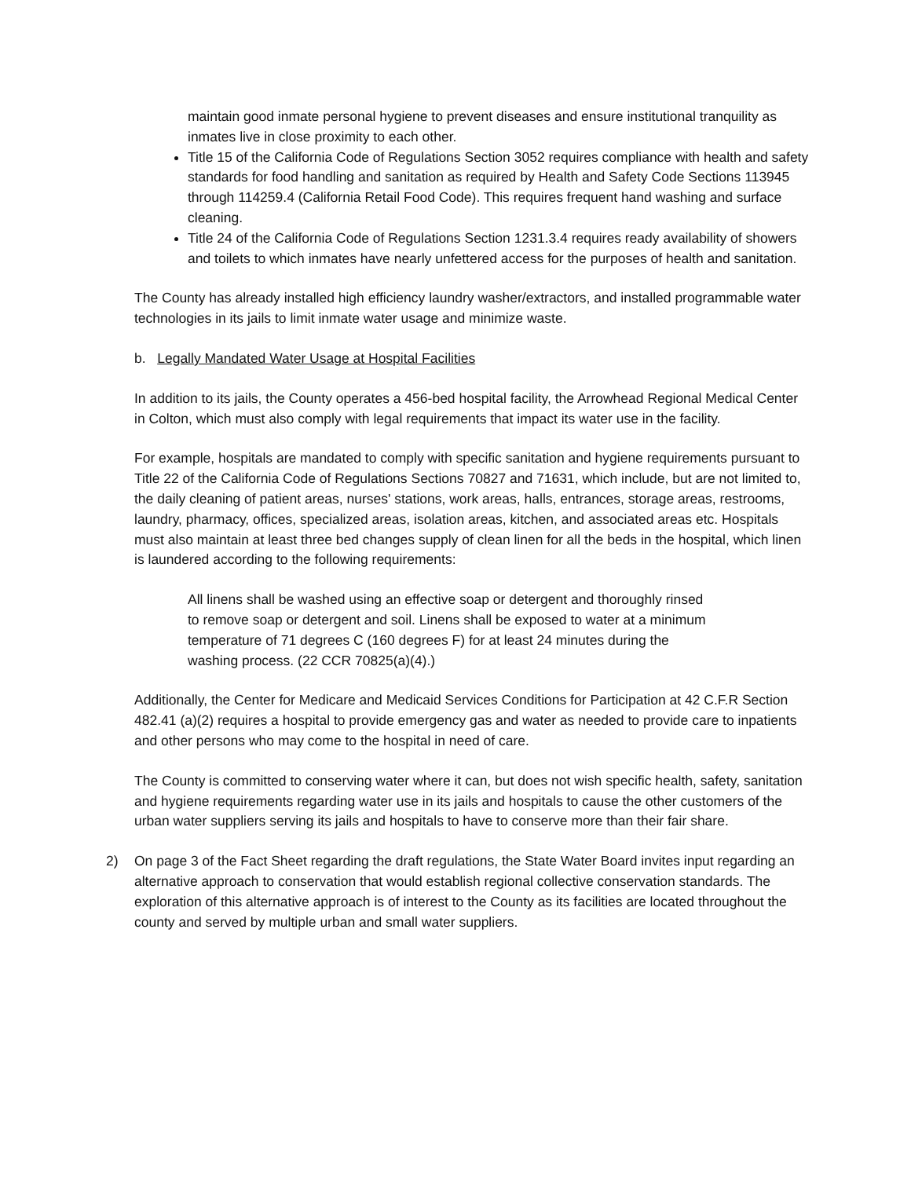maintain good inmate personal hygiene to prevent diseases and ensure institutional tranquility as inmates live in close proximity to each other.
Title 15 of the California Code of Regulations Section 3052 requires compliance with health and safety standards for food handling and sanitation as required by Health and Safety Code Sections 113945 through 114259.4 (California Retail Food Code). This requires frequent hand washing and surface cleaning.
Title 24 of the California Code of Regulations Section 1231.3.4 requires ready availability of showers and toilets to which inmates have nearly unfettered access for the purposes of health and sanitation.
The County has already installed high efficiency laundry washer/extractors, and installed programmable water technologies in its jails to limit inmate water usage and minimize waste.
b. Legally Mandated Water Usage at Hospital Facilities
In addition to its jails, the County operates a 456-bed hospital facility, the Arrowhead Regional Medical Center in Colton, which must also comply with legal requirements that impact its water use in the facility.
For example, hospitals are mandated to comply with specific sanitation and hygiene requirements pursuant to Title 22 of the California Code of Regulations Sections 70827 and 71631, which include, but are not limited to, the daily cleaning of patient areas, nurses' stations, work areas, halls, entrances, storage areas, restrooms, laundry, pharmacy, offices, specialized areas, isolation areas, kitchen, and associated areas etc. Hospitals must also maintain at least three bed changes supply of clean linen for all the beds in the hospital, which linen is laundered according to the following requirements:
All linens shall be washed using an effective soap or detergent and thoroughly rinsed to remove soap or detergent and soil. Linens shall be exposed to water at a minimum temperature of 71 degrees C (160 degrees F) for at least 24 minutes during the washing process. (22 CCR 70825(a)(4).)
Additionally, the Center for Medicare and Medicaid Services Conditions for Participation at 42 C.F.R Section 482.41 (a)(2) requires a hospital to provide emergency gas and water as needed to provide care to inpatients and other persons who may come to the hospital in need of care.
The County is committed to conserving water where it can, but does not wish specific health, safety, sanitation and hygiene requirements regarding water use in its jails and hospitals to cause the other customers of the urban water suppliers serving its jails and hospitals to have to conserve more than their fair share.
2) On page 3 of the Fact Sheet regarding the draft regulations, the State Water Board invites input regarding an alternative approach to conservation that would establish regional collective conservation standards. The exploration of this alternative approach is of interest to the County as its facilities are located throughout the county and served by multiple urban and small water suppliers.